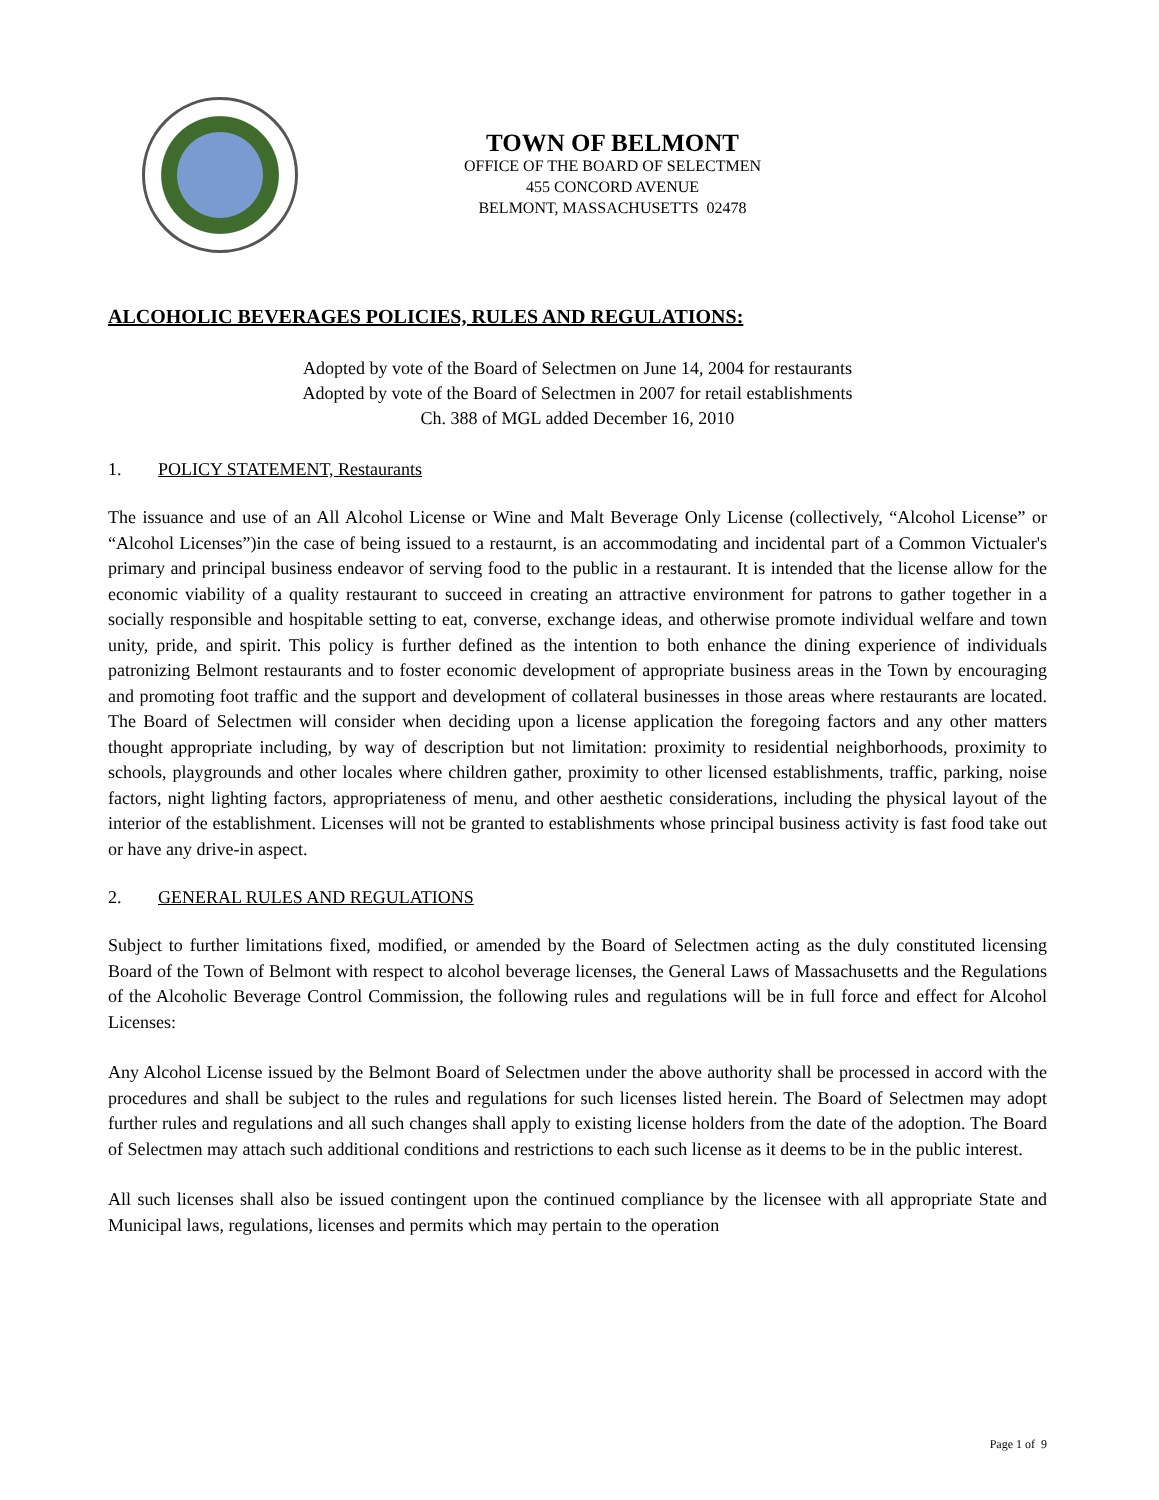TOWN OF BELMONT
OFFICE OF THE BOARD OF SELECTMEN
455 CONCORD AVENUE
BELMONT, MASSACHUSETTS 02478
ALCOHOLIC BEVERAGES POLICIES, RULES AND REGULATIONS:
Adopted by vote of the Board of Selectmen on June 14, 2004 for restaurants
Adopted by vote of the Board of Selectmen in 2007 for retail establishments
Ch. 388 of MGL added December 16, 2010
1. POLICY STATEMENT, Restaurants
The issuance and use of an All Alcohol License or Wine and Malt Beverage Only License (collectively, “Alcohol License” or “Alcohol Licenses”)in the case of being issued to a restaurnt, is an accommodating and incidental part of a Common Victualer's primary and principal business endeavor of serving food to the public in a restaurant. It is intended that the license allow for the economic viability of a quality restaurant to succeed in creating an attractive environment for patrons to gather together in a socially responsible and hospitable setting to eat, converse, exchange ideas, and otherwise promote individual welfare and town unity, pride, and spirit. This policy is further defined as the intention to both enhance the dining experience of individuals patronizing Belmont restaurants and to foster economic development of appropriate business areas in the Town by encouraging and promoting foot traffic and the support and development of collateral businesses in those areas where restaurants are located. The Board of Selectmen will consider when deciding upon a license application the foregoing factors and any other matters thought appropriate including, by way of description but not limitation: proximity to residential neighborhoods, proximity to schools, playgrounds and other locales where children gather, proximity to other licensed establishments, traffic, parking, noise factors, night lighting factors, appropriateness of menu, and other aesthetic considerations, including the physical layout of the interior of the establishment. Licenses will not be granted to establishments whose principal business activity is fast food take out or have any drive-in aspect.
2. GENERAL RULES AND REGULATIONS
Subject to further limitations fixed, modified, or amended by the Board of Selectmen acting as the duly constituted licensing Board of the Town of Belmont with respect to alcohol beverage licenses, the General Laws of Massachusetts and the Regulations of the Alcoholic Beverage Control Commission, the following rules and regulations will be in full force and effect for Alcohol Licenses:
Any Alcohol License issued by the Belmont Board of Selectmen under the above authority shall be processed in accord with the procedures and shall be subject to the rules and regulations for such licenses listed herein. The Board of Selectmen may adopt further rules and regulations and all such changes shall apply to existing license holders from the date of the adoption. The Board of Selectmen may attach such additional conditions and restrictions to each such license as it deems to be in the public interest.
All such licenses shall also be issued contingent upon the continued compliance by the licensee with all appropriate State and Municipal laws, regulations, licenses and permits which may pertain to the operation
Page 1 of 9